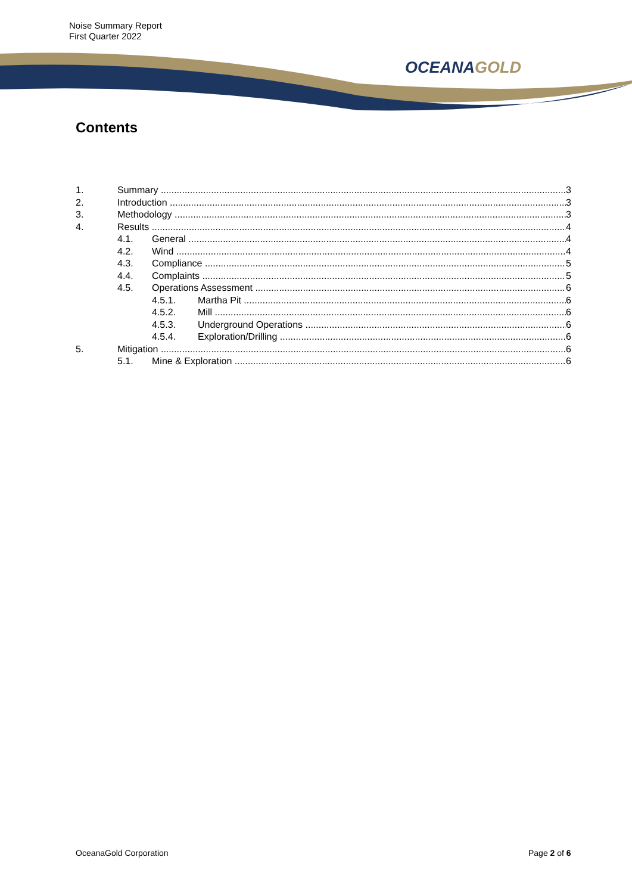Noise Summary Report
First Quarter 2022
OCEANAGOLD
Contents
1. Summary 3
2. Introduction 3
3. Methodology 3
4. Results 4
4.1. General 4
4.2. Wind 4
4.3. Compliance 5
4.4. Complaints 5
4.5. Operations Assessment 6
4.5.1. Martha Pit 6
4.5.2. Mill 6
4.5.3. Underground Operations 6
4.5.4. Exploration/Drilling 6
5. Mitigation 6
5.1. Mine & Exploration 6
OceanaGold Corporation Page 2 of 6